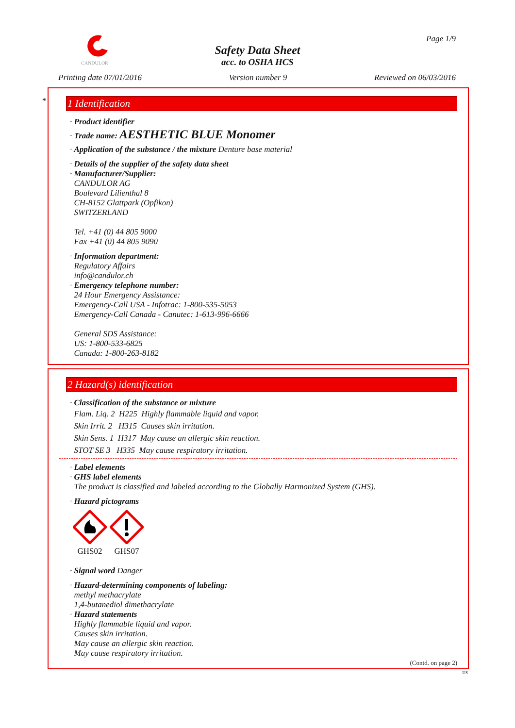CANDULOR
Safety Data Sheet
acc. to OSHA HCS
Page 1/9
Printing date 07/01/2016 Version number 9 Reviewed on 06/03/2016
*
1 Identification
· Product identifier
· Trade name: AESTHETIC BLUE Monomer
· Application of the substance / the mixture Denture base material
· Details of the supplier of the safety data sheet
· Manufacturer/Supplier:
CANDULOR AG
Boulevard Lilienthal 8
CH-8152 Glattpark (Opfikon)
SWITZERLAND
Tel. +41 (0) 44 805 9000
Fax +41 (0) 44 805 9090
· Information department:
Regulatory Affairs
info@candulor.ch
· Emergency telephone number:
24 Hour Emergency Assistance:
Emergency-Call USA - Infotrac: 1-800-535-5053
Emergency-Call Canada - Canutec: 1-613-996-6666
General SDS Assistance:
US: 1-800-533-6825
Canada: 1-800-263-8182
2 Hazard(s) identification
· Classification of the substance or mixture
Flam. Liq. 2 H225 Highly flammable liquid and vapor.
Skin Irrit. 2 H315 Causes skin irritation.
Skin Sens. 1 H317 May cause an allergic skin reaction.
STOT SE 3 H335 May cause respiratory irritation.
· Label elements
· GHS label elements
The product is classified and labeled according to the Globally Harmonized System (GHS).
· Hazard pictograms
GHS02 GHS07
· Signal word Danger
· Hazard-determining components of labeling:
methyl methacrylate
1,4-butanediol dimethacrylate
· Hazard statements
Highly flammable liquid and vapor.
Causes skin irritation.
May cause an allergic skin reaction.
May cause respiratory irritation.
(Contd. on page 2)
US